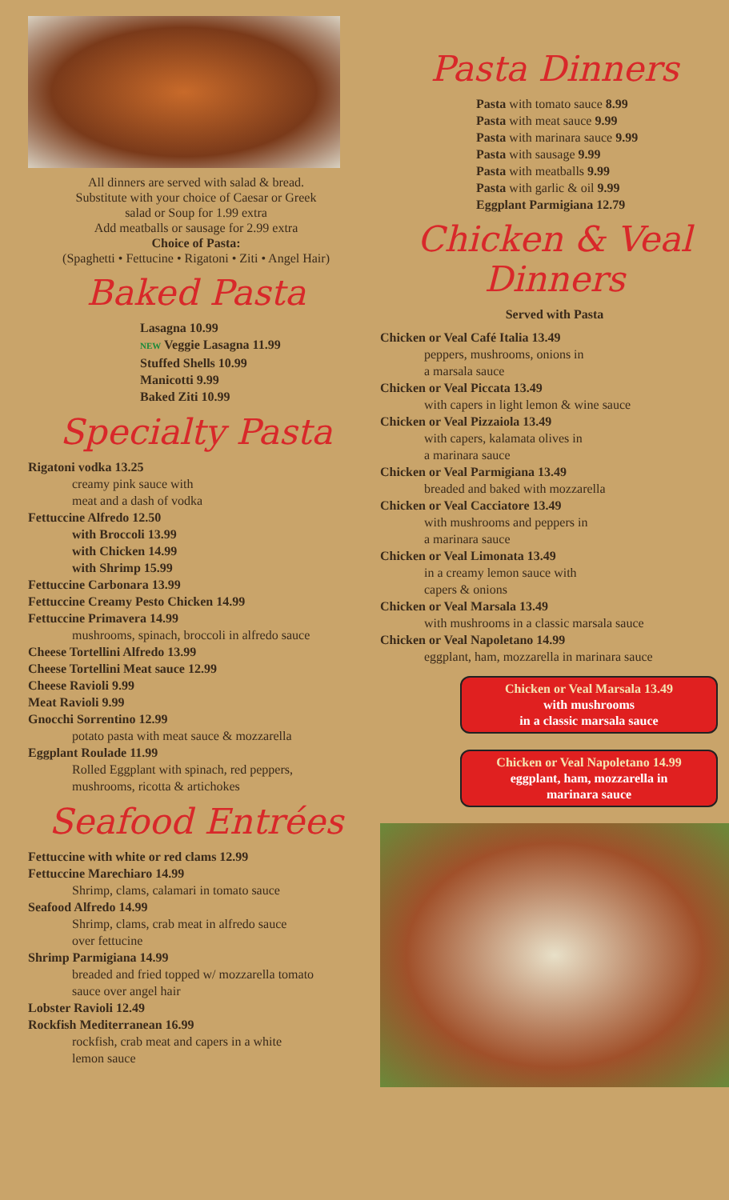All dinners are served with salad & bread.
Substitute with your choice of Caesar or Greek
salad or Soup for 1.99 extra
Add meatballs or sausage for 2.99 extra
Choice of Pasta:
(Spaghetti • Fettucine • Rigatoni • Ziti • Angel Hair)
Baked Pasta
Lasagna 10.99
NEW Veggie Lasagna 11.99
Stuffed Shells 10.99
Manicotti 9.99
Baked Ziti 10.99
Specialty Pasta
Rigatoni vodka 13.25
creamy pink sauce with
meat and a dash of vodka
Fettuccine Alfredo 12.50
with Broccoli 13.99
with Chicken 14.99
with Shrimp 15.99
Fettuccine Carbonara 13.99
Fettuccine Creamy Pesto Chicken 14.99
Fettuccine Primavera 14.99
mushrooms, spinach, broccoli in alfredo sauce
Cheese Tortellini Alfredo 13.99
Cheese Tortellini Meat sauce 12.99
Cheese Ravioli 9.99
Meat Ravioli 9.99
Gnocchi Sorrentino 12.99
potato pasta with meat sauce & mozzarella
Eggplant Roulade 11.99
Rolled Eggplant with spinach, red peppers,
mushrooms, ricotta & artichokes
Seafood Entrées
Fettuccine with white or red clams 12.99
Fettuccine Marechiaro 14.99
Shrimp, clams, calamari in tomato sauce
Seafood Alfredo 14.99
Shrimp, clams, crab meat in alfredo sauce
over fettucine
Shrimp Parmigiana 14.99
breaded and fried topped w/ mozzarella tomato
sauce over angel hair
Lobster Ravioli 12.49
Rockfish Mediterranean 16.99
rockfish, crab meat and capers in a white
lemon sauce
Pasta Dinners
Pasta with tomato sauce 8.99
Pasta with meat sauce 9.99
Pasta with marinara sauce 9.99
Pasta with sausage 9.99
Pasta with meatballs 9.99
Pasta with garlic & oil 9.99
Eggplant Parmigiana 12.79
Chicken & Veal
Dinners
Served with Pasta
Chicken or Veal Café Italia 13.49
peppers, mushrooms, onions in
a marsala sauce
Chicken or Veal Piccata 13.49
with capers in light lemon & wine sauce
Chicken or Veal Pizzaiola 13.49
with capers, kalamata olives in
a marinara sauce
Chicken or Veal Parmigiana 13.49
breaded and baked with mozzarella
Chicken or Veal Cacciatore 13.49
with mushrooms and peppers in
a marinara sauce
Chicken or Veal Limonata 13.49
in a creamy lemon sauce with
capers & onions
Chicken or Veal Marsala 13.49
with mushrooms in a classic marsala sauce
Chicken or Veal Napoletano 14.99
eggplant, ham, mozzarella in marinara sauce
Chicken or Veal Marsala 13.49
with mushrooms
in a classic marsala sauce
Chicken or Veal Napoletano 14.99
eggplant, ham, mozzarella in
marinara sauce